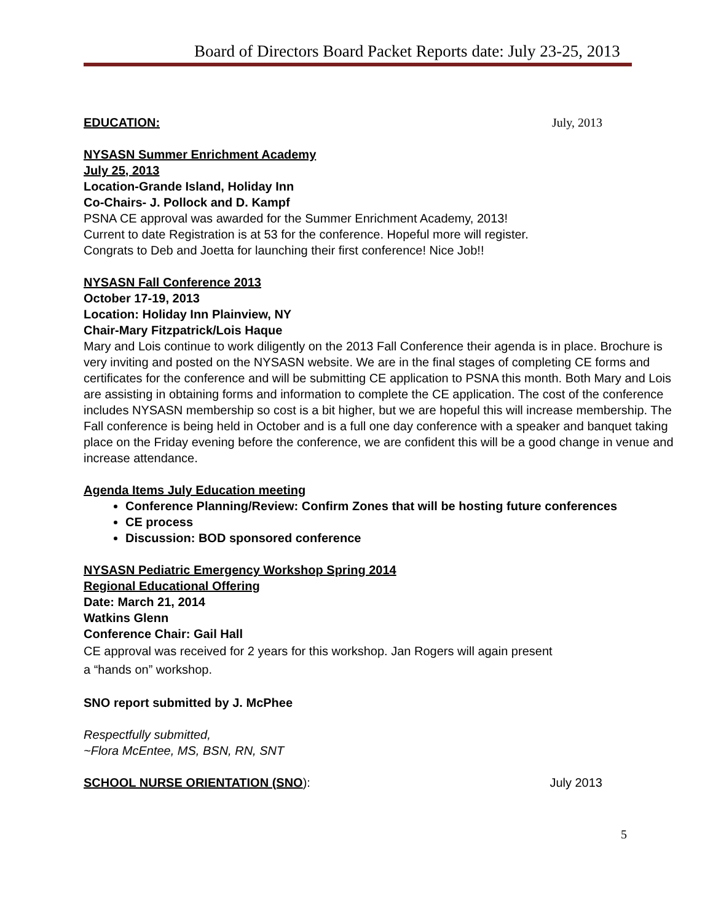Board of Directors Board Packet Reports date: July 23-25, 2013
EDUCATION: July, 2013
NYSASN Summer Enrichment Academy
July 25, 2013
Location-Grande Island, Holiday Inn
Co-Chairs- J. Pollock and D. Kampf
PSNA CE approval was awarded for the Summer Enrichment Academy, 2013!
Current to date Registration is at 53 for the conference. Hopeful more will register.
Congrats to Deb and Joetta for launching their first conference! Nice Job!!
NYSASN Fall Conference 2013
October 17-19, 2013
Location: Holiday Inn Plainview, NY
Chair-Mary Fitzpatrick/Lois Haque
Mary and Lois continue to work diligently on the 2013 Fall Conference their agenda is in place. Brochure is very inviting and posted on the NYSASN website. We are in the final stages of completing CE forms and certificates for the conference and will be submitting CE application to PSNA this month. Both Mary and Lois are assisting in obtaining forms and information to complete the CE application. The cost of the conference includes NYSASN membership so cost is a bit higher, but we are hopeful this will increase membership. The Fall conference is being held in October and is a full one day conference with a speaker and banquet taking place on the Friday evening before the conference, we are confident this will be a good change in venue and increase attendance.
Agenda Items July Education meeting
Conference Planning/Review: Confirm Zones that will be hosting future conferences
CE process
Discussion: BOD sponsored conference
NYSASN Pediatric Emergency Workshop Spring 2014
Regional Educational Offering
Date: March 21, 2014
Watkins Glenn
Conference Chair: Gail Hall
CE approval was received for 2 years for this workshop. Jan Rogers will again present
a “hands on” workshop.
SNO report submitted by J. McPhee
Respectfully submitted,
~Flora McEntee, MS, BSN, RN, SNT
SCHOOL NURSE ORIENTATION (SNO): July 2013
5